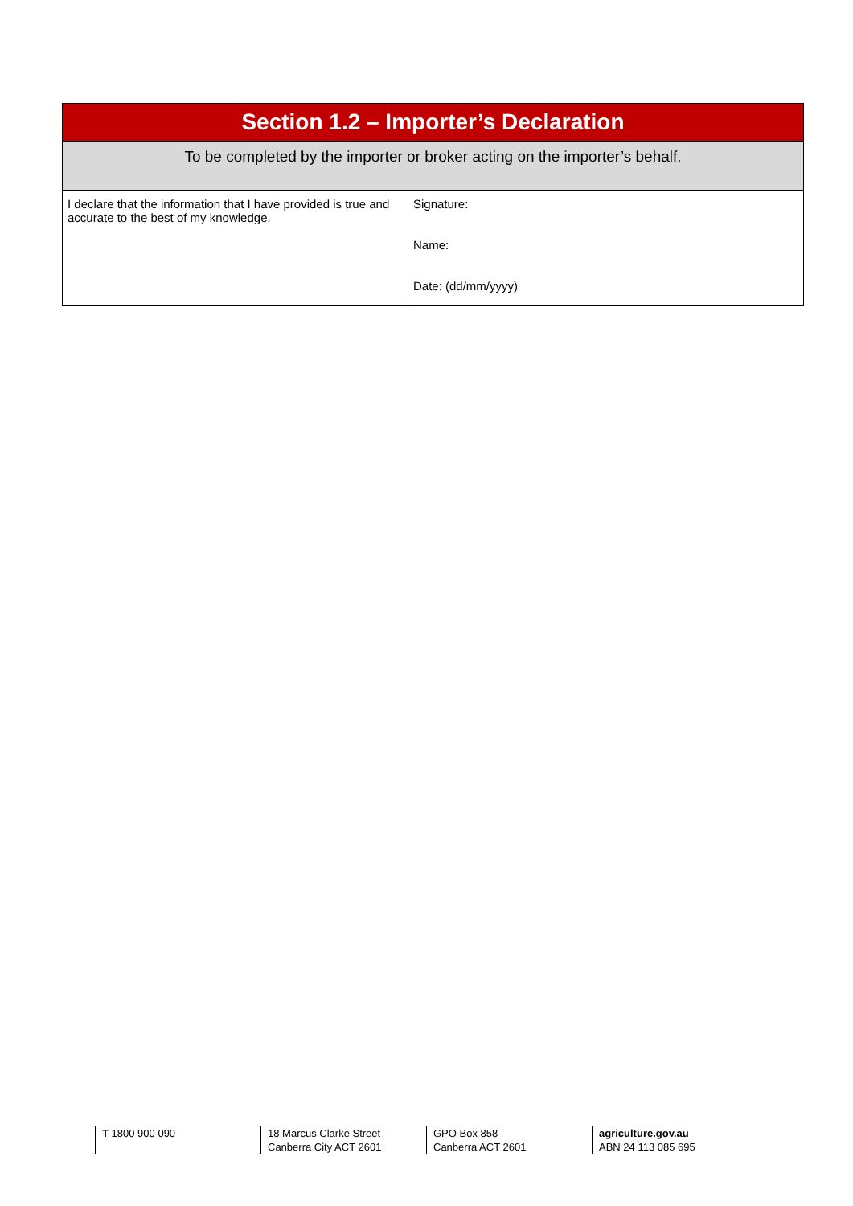| Section 1.2 – Importer’s Declaration | |
| --- | --- |
| To be completed by the importer or broker acting on the importer’s behalf. | |
| I declare that the information that I have provided is true and accurate to the best of my knowledge. | Signature: Name: Date: (dd/mm/yyyy) |
T 1800 900 090 18 Marcus Clarke Street
Canberra City ACT 2601
GPO Box 858
Canberra ACT 2601
agriculture.gov.au
ABN 24 113 085 695